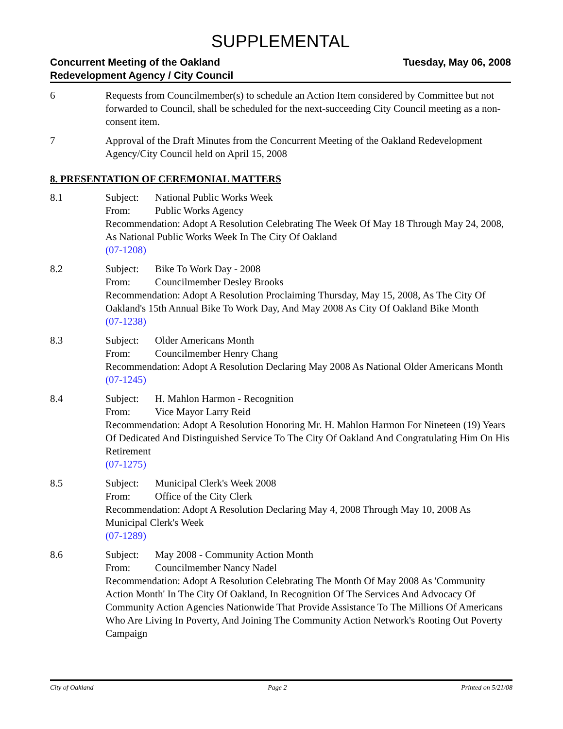SUPPLEMENTAL
Concurrent Meeting of the Oakland
Redevelopment Agency / City Council
Tuesday, May 06, 2008
6 Requests from Councilmember(s) to schedule an Action Item considered by Committee but not forwarded to Council, shall be scheduled for the next-succeeding City Council meeting as a non-consent item.
7 Approval of the Draft Minutes from the Concurrent Meeting of the Oakland Redevelopment Agency/City Council held on April 15, 2008
8. PRESENTATION OF CEREMONIAL MATTERS
8.1 Subject: National Public Works Week
From: Public Works Agency
Recommendation: Adopt A Resolution Celebrating The Week Of May 18 Through May 24, 2008, As National Public Works Week In The City Of Oakland
(07-1208)
8.2 Subject: Bike To Work Day - 2008
From: Councilmember Desley Brooks
Recommendation: Adopt A Resolution Proclaiming Thursday, May 15, 2008, As The City Of Oakland's 15th Annual Bike To Work Day, And May 2008 As City Of Oakland Bike Month
(07-1238)
8.3 Subject: Older Americans Month
From: Councilmember Henry Chang
Recommendation: Adopt A Resolution Declaring May 2008 As National Older Americans Month
(07-1245)
8.4 Subject: H. Mahlon Harmon - Recognition
From: Vice Mayor Larry Reid
Recommendation: Adopt A Resolution Honoring Mr. H. Mahlon Harmon For Nineteen (19) Years Of Dedicated And Distinguished Service To The City Of Oakland And Congratulating Him On His Retirement
(07-1275)
8.5 Subject: Municipal Clerk's Week 2008
From: Office of the City Clerk
Recommendation: Adopt A Resolution Declaring May 4, 2008 Through May 10, 2008 As Municipal Clerk's Week
(07-1289)
8.6 Subject: May 2008 - Community Action Month
From: Councilmember Nancy Nadel
Recommendation: Adopt A Resolution Celebrating The Month Of May 2008 As 'Community Action Month' In The City Of Oakland, In Recognition Of The Services And Advocacy Of Community Action Agencies Nationwide That Provide Assistance To The Millions Of Americans Who Are Living In Poverty, And Joining The Community Action Network's Rooting Out Poverty Campaign
City of Oakland Page 2 Printed on 5/21/08